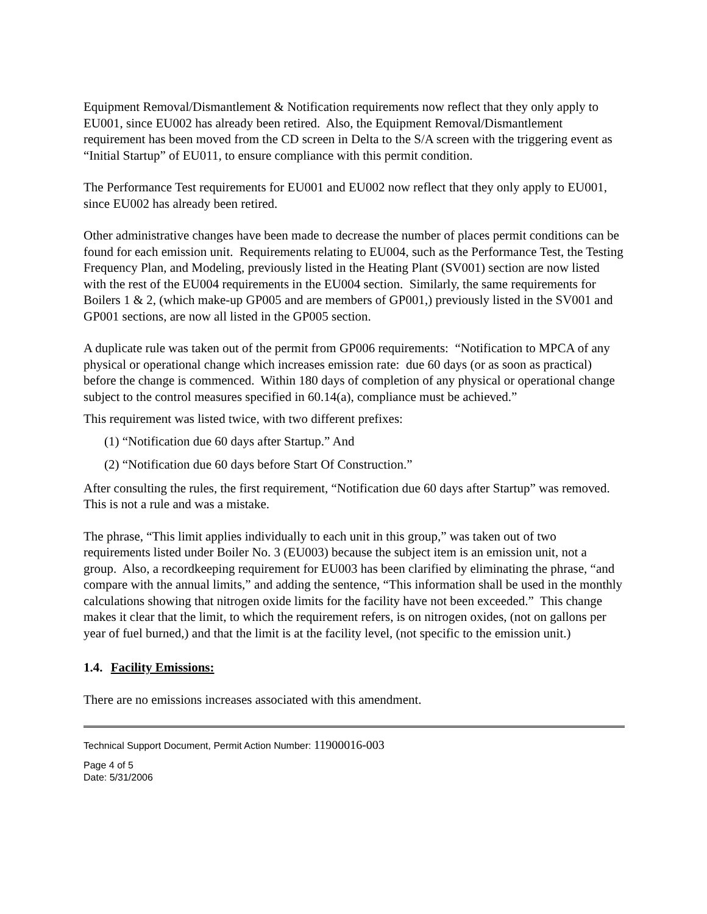Equipment Removal/Dismantlement & Notification requirements now reflect that they only apply to EU001, since EU002 has already been retired. Also, the Equipment Removal/Dismantlement requirement has been moved from the CD screen in Delta to the S/A screen with the triggering event as “Initial Startup” of EU011, to ensure compliance with this permit condition.
The Performance Test requirements for EU001 and EU002 now reflect that they only apply to EU001, since EU002 has already been retired.
Other administrative changes have been made to decrease the number of places permit conditions can be found for each emission unit. Requirements relating to EU004, such as the Performance Test, the Testing Frequency Plan, and Modeling, previously listed in the Heating Plant (SV001) section are now listed with the rest of the EU004 requirements in the EU004 section. Similarly, the same requirements for Boilers 1 & 2, (which make-up GP005 and are members of GP001,) previously listed in the SV001 and GP001 sections, are now all listed in the GP005 section.
A duplicate rule was taken out of the permit from GP006 requirements: “Notification to MPCA of any physical or operational change which increases emission rate: due 60 days (or as soon as practical) before the change is commenced. Within 180 days of completion of any physical or operational change subject to the control measures specified in 60.14(a), compliance must be achieved.”
This requirement was listed twice, with two different prefixes:
(1) “Notification due 60 days after Startup.” And
(2) “Notification due 60 days before Start Of Construction.”
After consulting the rules, the first requirement, “Notification due 60 days after Startup” was removed. This is not a rule and was a mistake.
The phrase, “This limit applies individually to each unit in this group,” was taken out of two requirements listed under Boiler No. 3 (EU003) because the subject item is an emission unit, not a group. Also, a recordkeeping requirement for EU003 has been clarified by eliminating the phrase, “and compare with the annual limits,” and adding the sentence, “This information shall be used in the monthly calculations showing that nitrogen oxide limits for the facility have not been exceeded.” This change makes it clear that the limit, to which the requirement refers, is on nitrogen oxides, (not on gallons per year of fuel burned,) and that the limit is at the facility level, (not specific to the emission unit.)
1.4. Facility Emissions:
There are no emissions increases associated with this amendment.
Technical Support Document, Permit Action Number: 11900016-003
Page 4 of 5
Date: 5/31/2006